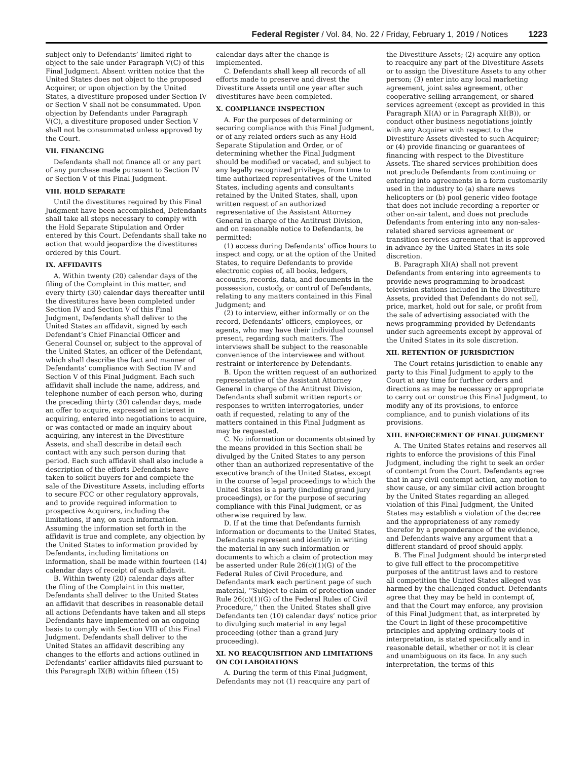Federal Register / Vol. 84, No. 22 / Friday, February 1, 2019 / Notices 1223
subject only to Defendants’ limited right to object to the sale under Paragraph V(C) of this Final Judgment. Absent written notice that the United States does not object to the proposed Acquirer, or upon objection by the United States, a divestiture proposed under Section IV or Section V shall not be consummated. Upon objection by Defendants under Paragraph V(C), a divestiture proposed under Section V shall not be consummated unless approved by the Court.
VII. FINANCING
Defendants shall not finance all or any part of any purchase made pursuant to Section IV or Section V of this Final Judgment.
VIII. HOLD SEPARATE
Until the divestitures required by this Final Judgment have been accomplished, Defendants shall take all steps necessary to comply with the Hold Separate Stipulation and Order entered by this Court. Defendants shall take no action that would jeopardize the divestitures ordered by this Court.
IX. AFFIDAVITS
A. Within twenty (20) calendar days of the filing of the Complaint in this matter, and every thirty (30) calendar days thereafter until the divestitures have been completed under Section IV and Section V of this Final Judgment, Defendants shall deliver to the United States an affidavit, signed by each Defendant’s Chief Financial Officer and General Counsel or, subject to the approval of the United States, an officer of the Defendant, which shall describe the fact and manner of Defendants’ compliance with Section IV and Section V of this Final Judgment. Each such affidavit shall include the name, address, and telephone number of each person who, during the preceding thirty (30) calendar days, made an offer to acquire, expressed an interest in acquiring, entered into negotiations to acquire, or was contacted or made an inquiry about acquiring, any interest in the Divestiture Assets, and shall describe in detail each contact with any such person during that period. Each such affidavit shall also include a description of the efforts Defendants have taken to solicit buyers for and complete the sale of the Divestiture Assets, including efforts to secure FCC or other regulatory approvals, and to provide required information to prospective Acquirers, including the limitations, if any, on such information. Assuming the information set forth in the affidavit is true and complete, any objection by the United States to information provided by Defendants, including limitations on information, shall be made within fourteen (14) calendar days of receipt of such affidavit.
B. Within twenty (20) calendar days after the filing of the Complaint in this matter, Defendants shall deliver to the United States an affidavit that describes in reasonable detail all actions Defendants have taken and all steps Defendants have implemented on an ongoing basis to comply with Section VIII of this Final Judgment. Defendants shall deliver to the United States an affidavit describing any changes to the efforts and actions outlined in Defendants’ earlier affidavits filed pursuant to this Paragraph IX(B) within fifteen (15) calendar days after the change is implemented.
C. Defendants shall keep all records of all efforts made to preserve and divest the Divestiture Assets until one year after such divestitures have been completed.
X. COMPLIANCE INSPECTION
A. For the purposes of determining or securing compliance with this Final Judgment, or of any related orders such as any Hold Separate Stipulation and Order, or of determining whether the Final Judgment should be modified or vacated, and subject to any legally recognized privilege, from time to time authorized representatives of the United States, including agents and consultants retained by the United States, shall, upon written request of an authorized representative of the Assistant Attorney General in charge of the Antitrust Division, and on reasonable notice to Defendants, be permitted:
(1) access during Defendants’ office hours to inspect and copy, or at the option of the United States, to require Defendants to provide electronic copies of, all books, ledgers, accounts, records, data, and documents in the possession, custody, or control of Defendants, relating to any matters contained in this Final Judgment; and
(2) to interview, either informally or on the record, Defendants’ officers, employees, or agents, who may have their individual counsel present, regarding such matters. The interviews shall be subject to the reasonable convenience of the interviewee and without restraint or interference by Defendants.
B. Upon the written request of an authorized representative of the Assistant Attorney General in charge of the Antitrust Division, Defendants shall submit written reports or responses to written interrogatories, under oath if requested, relating to any of the matters contained in this Final Judgment as may be requested.
C. No information or documents obtained by the means provided in this Section shall be divulged by the United States to any person other than an authorized representative of the executive branch of the United States, except in the course of legal proceedings to which the United States is a party (including grand jury proceedings), or for the purpose of securing compliance with this Final Judgment, or as otherwise required by law.
D. If at the time that Defendants furnish information or documents to the United States, Defendants represent and identify in writing the material in any such information or documents to which a claim of protection may be asserted under Rule 26(c)(1)(G) of the Federal Rules of Civil Procedure, and Defendants mark each pertinent page of such material, ‘‘Subject to claim of protection under Rule 26(c)(1)(G) of the Federal Rules of Civil Procedure,’’ then the United States shall give Defendants ten (10) calendar days’ notice prior to divulging such material in any legal proceeding (other than a grand jury proceeding).
XI. NO REACQUISITION AND LIMITATIONS ON COLLABORATIONS
A. During the term of this Final Judgment, Defendants may not (1) reacquire any part of the Divestiture Assets; (2) acquire any option to reacquire any part of the Divestiture Assets or to assign the Divestiture Assets to any other person; (3) enter into any local marketing agreement, joint sales agreement, other cooperative selling arrangement, or shared services agreement (except as provided in this Paragraph XI(A) or in Paragraph XI(B)), or conduct other business negotiations jointly with any Acquirer with respect to the Divestiture Assets divested to such Acquirer; or (4) provide financing or guarantees of financing with respect to the Divestiture Assets. The shared services prohibition does not preclude Defendants from continuing or entering into agreements in a form customarily used in the industry to (a) share news helicopters or (b) pool generic video footage that does not include recording a reporter or other on-air talent, and does not preclude Defendants from entering into any non-sales-related shared services agreement or transition services agreement that is approved in advance by the United States in its sole discretion.
B. Paragraph XI(A) shall not prevent Defendants from entering into agreements to provide news programming to broadcast television stations included in the Divestiture Assets, provided that Defendants do not sell, price, market, hold out for sale, or profit from the sale of advertising associated with the news programming provided by Defendants under such agreements except by approval of the United States in its sole discretion.
XII. RETENTION OF JURISDICTION
The Court retains jurisdiction to enable any party to this Final Judgment to apply to the Court at any time for further orders and directions as may be necessary or appropriate to carry out or construe this Final Judgment, to modify any of its provisions, to enforce compliance, and to punish violations of its provisions.
XIII. ENFORCEMENT OF FINAL JUDGMENT
A. The United States retains and reserves all rights to enforce the provisions of this Final Judgment, including the right to seek an order of contempt from the Court. Defendants agree that in any civil contempt action, any motion to show cause, or any similar civil action brought by the United States regarding an alleged violation of this Final Judgment, the United States may establish a violation of the decree and the appropriateness of any remedy therefor by a preponderance of the evidence, and Defendants waive any argument that a different standard of proof should apply.
B. The Final Judgment should be interpreted to give full effect to the procompetitive purposes of the antitrust laws and to restore all competition the United States alleged was harmed by the challenged conduct. Defendants agree that they may be held in contempt of, and that the Court may enforce, any provision of this Final Judgment that, as interpreted by the Court in light of these procompetitive principles and applying ordinary tools of interpretation, is stated specifically and in reasonable detail, whether or not it is clear and unambiguous on its face. In any such interpretation, the terms of this